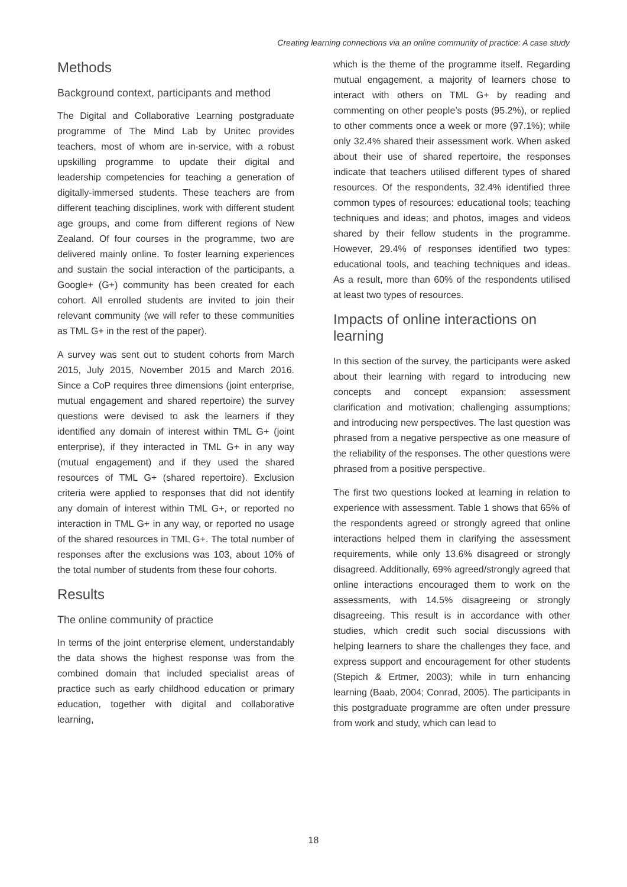Creating learning connections via an online community of practice: A case study
Methods
Background context, participants and method
The Digital and Collaborative Learning postgraduate programme of The Mind Lab by Unitec provides teachers, most of whom are in-service, with a robust upskilling programme to update their digital and leadership competencies for teaching a generation of digitally-immersed students. These teachers are from different teaching disciplines, work with different student age groups, and come from different regions of New Zealand. Of four courses in the programme, two are delivered mainly online. To foster learning experiences and sustain the social interaction of the participants, a Google+ (G+) community has been created for each cohort. All enrolled students are invited to join their relevant community (we will refer to these communities as TML G+ in the rest of the paper).
A survey was sent out to student cohorts from March 2015, July 2015, November 2015 and March 2016. Since a CoP requires three dimensions (joint enterprise, mutual engagement and shared repertoire) the survey questions were devised to ask the learners if they identified any domain of interest within TML G+ (joint enterprise), if they interacted in TML G+ in any way (mutual engagement) and if they used the shared resources of TML G+ (shared repertoire). Exclusion criteria were applied to responses that did not identify any domain of interest within TML G+, or reported no interaction in TML G+ in any way, or reported no usage of the shared resources in TML G+. The total number of responses after the exclusions was 103, about 10% of the total number of students from these four cohorts.
Results
The online community of practice
In terms of the joint enterprise element, understandably the data shows the highest response was from the combined domain that included specialist areas of practice such as early childhood education or primary education, together with digital and collaborative learning,
which is the theme of the programme itself. Regarding mutual engagement, a majority of learners chose to interact with others on TML G+ by reading and commenting on other people’s posts (95.2%), or replied to other comments once a week or more (97.1%); while only 32.4% shared their assessment work. When asked about their use of shared repertoire, the responses indicate that teachers utilised different types of shared resources. Of the respondents, 32.4% identified three common types of resources: educational tools; teaching techniques and ideas; and photos, images and videos shared by their fellow students in the programme. However, 29.4% of responses identified two types: educational tools, and teaching techniques and ideas. As a result, more than 60% of the respondents utilised at least two types of resources.
Impacts of online interactions on learning
In this section of the survey, the participants were asked about their learning with regard to introducing new concepts and concept expansion; assessment clarification and motivation; challenging assumptions; and introducing new perspectives. The last question was phrased from a negative perspective as one measure of the reliability of the responses. The other questions were phrased from a positive perspective.
The first two questions looked at learning in relation to experience with assessment. Table 1 shows that 65% of the respondents agreed or strongly agreed that online interactions helped them in clarifying the assessment requirements, while only 13.6% disagreed or strongly disagreed. Additionally, 69% agreed/strongly agreed that online interactions encouraged them to work on the assessments, with 14.5% disagreeing or strongly disagreeing. This result is in accordance with other studies, which credit such social discussions with helping learners to share the challenges they face, and express support and encouragement for other students (Stepich & Ertmer, 2003); while in turn enhancing learning (Baab, 2004; Conrad, 2005). The participants in this postgraduate programme are often under pressure from work and study, which can lead to
18